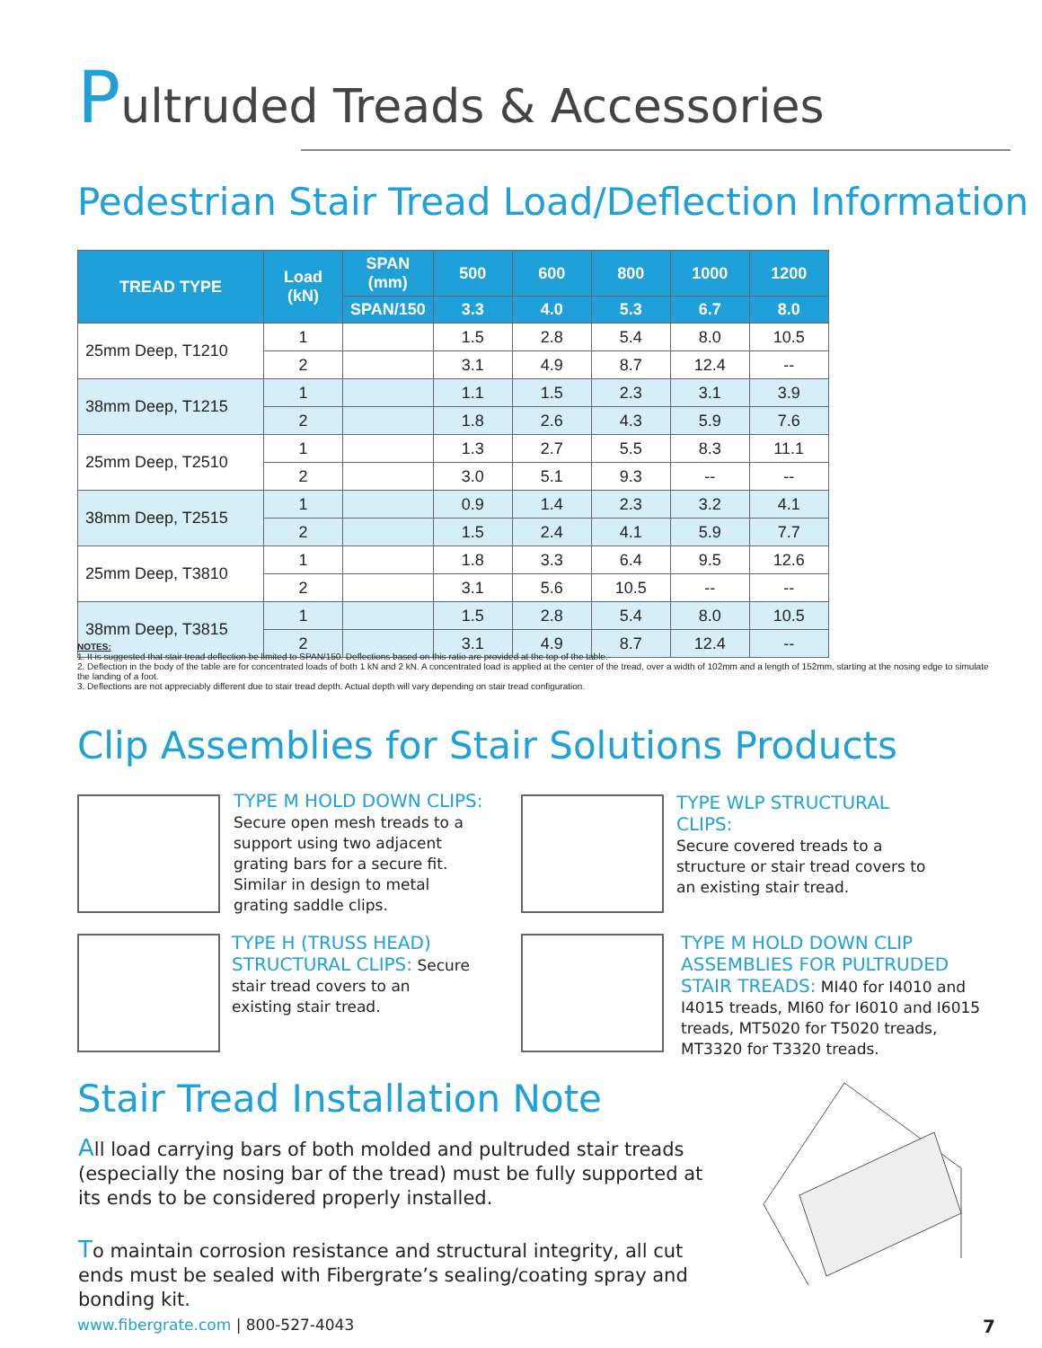Pultruded Treads & Accessories
Pedestrian Stair Tread Load/Deflection Information
| TREAD TYPE | Load (kN) | SPAN (mm) | 500 | 600 | 800 | 1000 | 1200 |
| --- | --- | --- | --- | --- | --- | --- | --- |
| | | SPAN/150 | 3.3 | 4.0 | 5.3 | 6.7 | 8.0 |
| 25mm Deep, T1210 | 1 | | 1.5 | 2.8 | 5.4 | 8.0 | 10.5 |
| | 2 | | 3.1 | 4.9 | 8.7 | 12.4 | -- |
| 38mm Deep, T1215 | 1 | | 1.1 | 1.5 | 2.3 | 3.1 | 3.9 |
| | 2 | | 1.8 | 2.6 | 4.3 | 5.9 | 7.6 |
| 25mm Deep, T2510 | 1 | | 1.3 | 2.7 | 5.5 | 8.3 | 11.1 |
| | 2 | | 3.0 | 5.1 | 9.3 | -- | -- |
| 38mm Deep, T2515 | 1 | | 0.9 | 1.4 | 2.3 | 3.2 | 4.1 |
| | 2 | | 1.5 | 2.4 | 4.1 | 5.9 | 7.7 |
| 25mm Deep, T3810 | 1 | | 1.8 | 3.3 | 6.4 | 9.5 | 12.6 |
| | 2 | | 3.1 | 5.6 | 10.5 | -- | -- |
| 38mm Deep, T3815 | 1 | | 1.5 | 2.8 | 5.4 | 8.0 | 10.5 |
| | 2 | | 3.1 | 4.9 | 8.7 | 12.4 | -- |
NOTES:
1. It is suggested that stair tread deflection be limited to SPAN/150. Deflections based on this ratio are provided at the top of the table.
2. Deflection in the body of the table are for concentrated loads of both 1 kN and 2 kN. A concentrated load is applied at the center of the tread, over a width of 102mm and a length of 152mm, starting at the nosing edge to simulate the landing of a foot.
3. Deflections are not appreciably different due to stair tread depth. Actual depth will vary depending on stair tread configuration.
Clip Assemblies for Stair Solutions Products
TYPE M HOLD DOWN CLIPS:
Secure open mesh treads to a support using two adjacent grating bars for a secure fit. Similar in design to metal grating saddle clips.
TYPE WLP STRUCTURAL CLIPS:
Secure covered treads to a structure or stair tread covers to an existing stair tread.
TYPE H (TRUSS HEAD) STRUCTURAL CLIPS: Secure stair tread covers to an existing stair tread.
TYPE M HOLD DOWN CLIP ASSEMBLIES FOR PULTRUDED STAIR TREADS: MI40 for I4010 and I4015 treads, MI60 for I6010 and I6015 treads, MT5020 for T5020 treads, MT3320 for T3320 treads.
Stair Tread Installation Note
All load carrying bars of both molded and pultruded stair treads (especially the nosing bar of the tread) must be fully supported at its ends to be considered properly installed.
To maintain corrosion resistance and structural integrity, all cut ends must be sealed with Fibergrate’s sealing/coating spray and bonding kit.
www.fibergrate.com | 800-527-4043
7